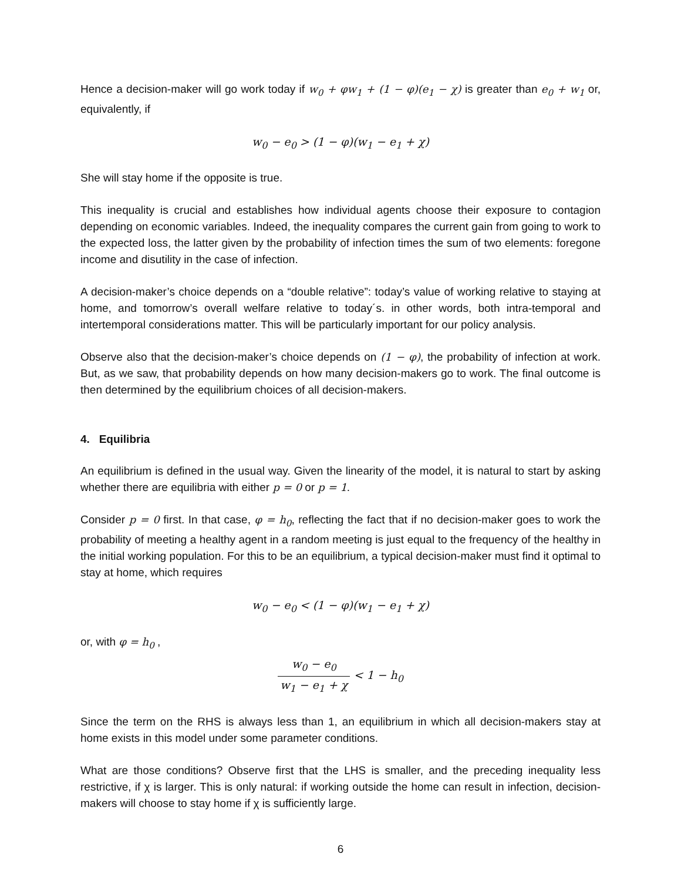Hence a decision-maker will go work today if w<sub>0</sub> + φw<sub>1</sub> + (1 − φ)(e<sub>1</sub> − χ) is greater than e<sub>0</sub> + w<sub>1</sub> or, equivalently, if
w<sub>0</sub> − e<sub>0</sub> > (1 − φ)(w<sub>1</sub> − e<sub>1</sub> + χ)
She will stay home if the opposite is true.
This inequality is crucial and establishes how individual agents choose their exposure to contagion depending on economic variables. Indeed, the inequality compares the current gain from going to work to the expected loss, the latter given by the probability of infection times the sum of two elements: foregone income and disutility in the case of infection.
A decision-maker’s choice depends on a “double relative”: today’s value of working relative to staying at home, and tomorrow’s overall welfare relative to today´s. in other words, both intra-temporal and intertemporal considerations matter. This will be particularly important for our policy analysis.
Observe also that the decision-maker’s choice depends on (1 − φ), the probability of infection at work. But, as we saw, that probability depends on how many decision-makers go to work. The final outcome is then determined by the equilibrium choices of all decision-makers.
4. Equilibria
An equilibrium is defined in the usual way. Given the linearity of the model, it is natural to start by asking whether there are equilibria with either p = 0 or p = 1.
Consider p = 0 first. In that case, φ = h<sub>0</sub>, reflecting the fact that if no decision-maker goes to work the probability of meeting a healthy agent in a random meeting is just equal to the frequency of the healthy in the initial working population. For this to be an equilibrium, a typical decision-maker must find it optimal to stay at home, which requires
w<sub>0</sub> − e<sub>0</sub> < (1 − φ)(w<sub>1</sub> − e<sub>1</sub> + χ)
or, with φ = h<sub>0</sub> ,
w<sub>0</sub> − e<sub>0</sub> w<sub>1</sub> − e<sub>1</sub> + χ < 1 − h<sub>0</sub>
Since the term on the RHS is always less than 1, an equilibrium in which all decision-makers stay at home exists in this model under some parameter conditions.
What are those conditions? Observe first that the LHS is smaller, and the preceding inequality less restrictive, if χ is larger. This is only natural: if working outside the home can result in infection, decision-makers will choose to stay home if χ is sufficiently large.
6